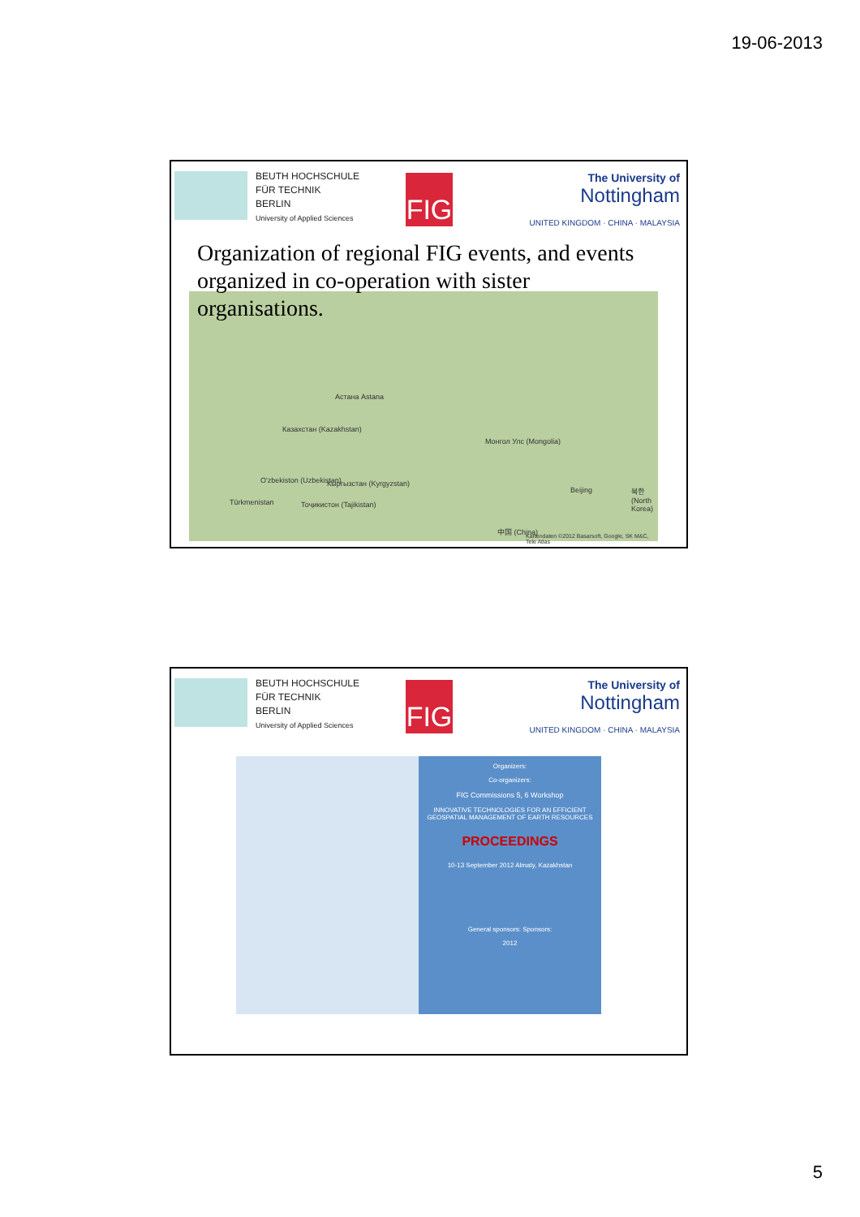19-06-2013
BEUTH HOCHSCHULE
FÜR TECHNIK
BERLIN
University of Applied Sciences
FIG
The University of
Nottingham
UNITED KINGDOM · CHINA · MALAYSIA
Астана Astana
Казахстан (Kazakhstan)
Монгол Улс (Mongolia)
O'zbekiston (Uzbekistan) Кыргызстан (Kyrgyzstan)
Türkmenistan Тоҷикистон (Tajikistan)
Beijing 북한 (North Korea)
中国 (China)
Kartendaten ©2012 Basarsoft, Google, SK M&C, Tele Atlas
Organization of regional FIG events, and events organized in co-operation with sister organisations.
BEUTH HOCHSCHULE
FÜR TECHNIK
BERLIN
University of Applied Sciences
FIG
The University of
Nottingham
UNITED KINGDOM · CHINA · MALAYSIA
Organizers:
Co-organizers:
FIG Commissions 5, 6 Workshop
INNOVATIVE TECHNOLOGIES FOR AN EFFICIENT GEOSPATIAL MANAGEMENT OF EARTH RESOURCES
PROCEEDINGS
10-13 September 2012 Almaty, Kazakhstan
General sponsors: Sponsors:
2012
5